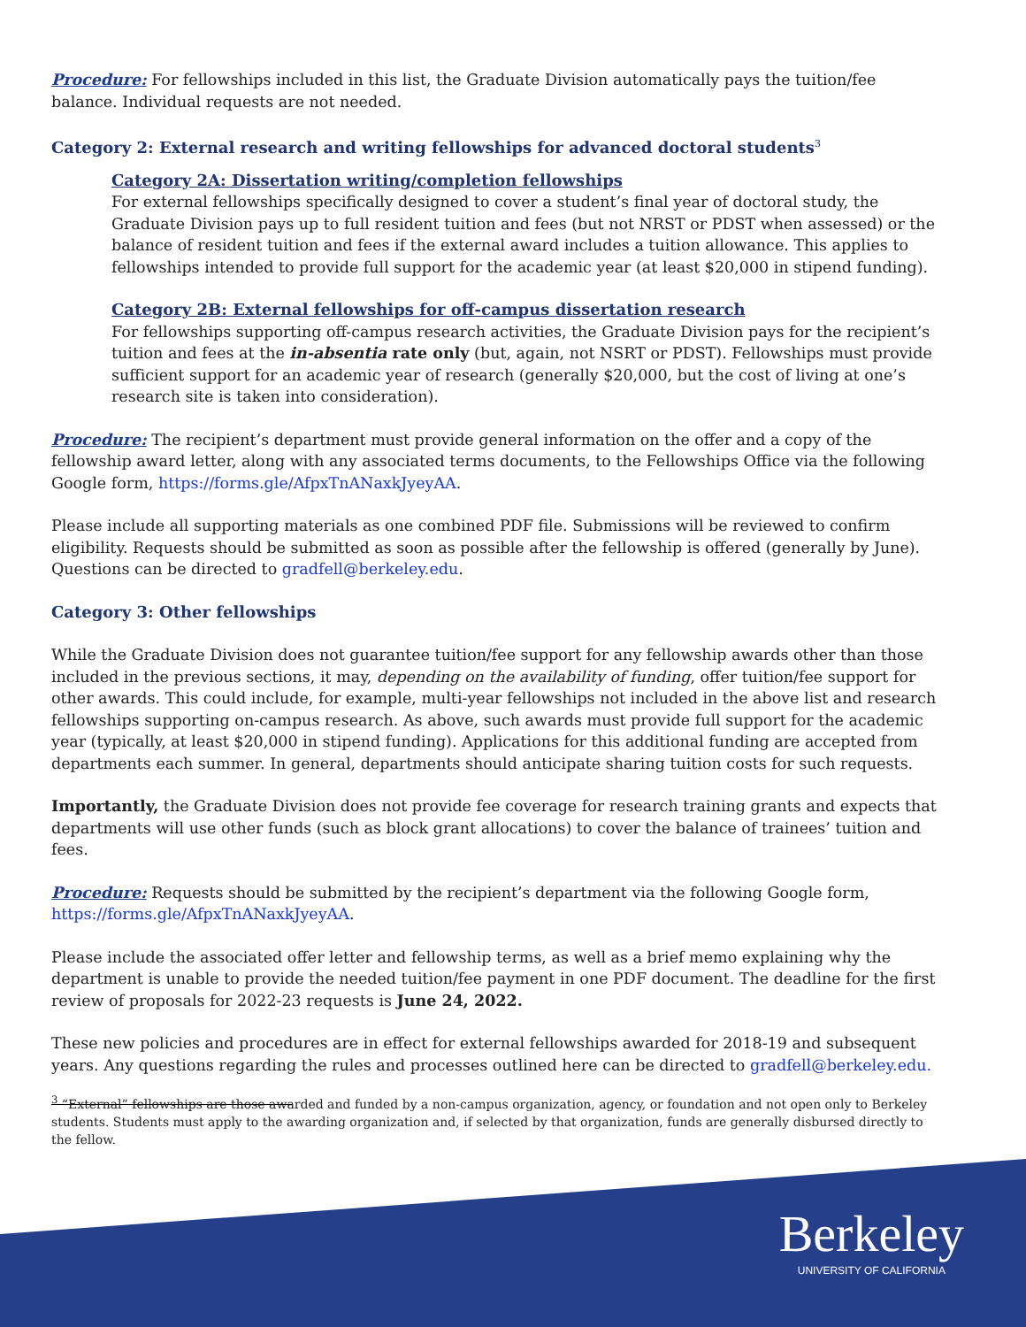Procedure: For fellowships included in this list, the Graduate Division automatically pays the tuition/fee balance. Individual requests are not needed.
Category 2: External research and writing fellowships for advanced doctoral students<sup>3</sup>
Category 2A: Dissertation writing/completion fellowships
For external fellowships specifically designed to cover a student’s final year of doctoral study, the Graduate Division pays up to full resident tuition and fees (but not NRST or PDST when assessed) or the balance of resident tuition and fees if the external award includes a tuition allowance. This applies to fellowships intended to provide full support for the academic year (at least $20,000 in stipend funding).
Category 2B: External fellowships for off-campus dissertation research
For fellowships supporting off-campus research activities, the Graduate Division pays for the recipient’s tuition and fees at the in-absentia rate only (but, again, not NSRT or PDST). Fellowships must provide sufficient support for an academic year of research (generally $20,000, but the cost of living at one’s research site is taken into consideration).
Procedure: The recipient’s department must provide general information on the offer and a copy of the fellowship award letter, along with any associated terms documents, to the Fellowships Office via the following Google form, https://forms.gle/AfpxTnANaxkJyeyAA.
Please include all supporting materials as one combined PDF file. Submissions will be reviewed to confirm eligibility. Requests should be submitted as soon as possible after the fellowship is offered (generally by June). Questions can be directed to gradfell@berkeley.edu.
Category 3: Other fellowships
While the Graduate Division does not guarantee tuition/fee support for any fellowship awards other than those included in the previous sections, it may, depending on the availability of funding, offer tuition/fee support for other awards. This could include, for example, multi-year fellowships not included in the above list and research fellowships supporting on-campus research. As above, such awards must provide full support for the academic year (typically, at least $20,000 in stipend funding). Applications for this additional funding are accepted from departments each summer. In general, departments should anticipate sharing tuition costs for such requests.
Importantly, the Graduate Division does not provide fee coverage for research training grants and expects that departments will use other funds (such as block grant allocations) to cover the balance of trainees’ tuition and fees.
Procedure: Requests should be submitted by the recipient’s department via the following Google form, https://forms.gle/AfpxTnANaxkJyeyAA.
Please include the associated offer letter and fellowship terms, as well as a brief memo explaining why the department is unable to provide the needed tuition/fee payment in one PDF document. The deadline for the first review of proposals for 2022-23 requests is June 24, 2022.
These new policies and procedures are in effect for external fellowships awarded for 2018-19 and subsequent years. Any questions regarding the rules and processes outlined here can be directed to gradfell@berkeley.edu.
<sup>3</sup> “External” fellowships are those awarded and funded by a non-campus organization, agency, or foundation and not open only to Berkeley students. Students must apply to the awarding organization and, if selected by that organization, funds are generally disbursed directly to the fellow.
Berkeley
UNIVERSITY OF CALIFORNIA